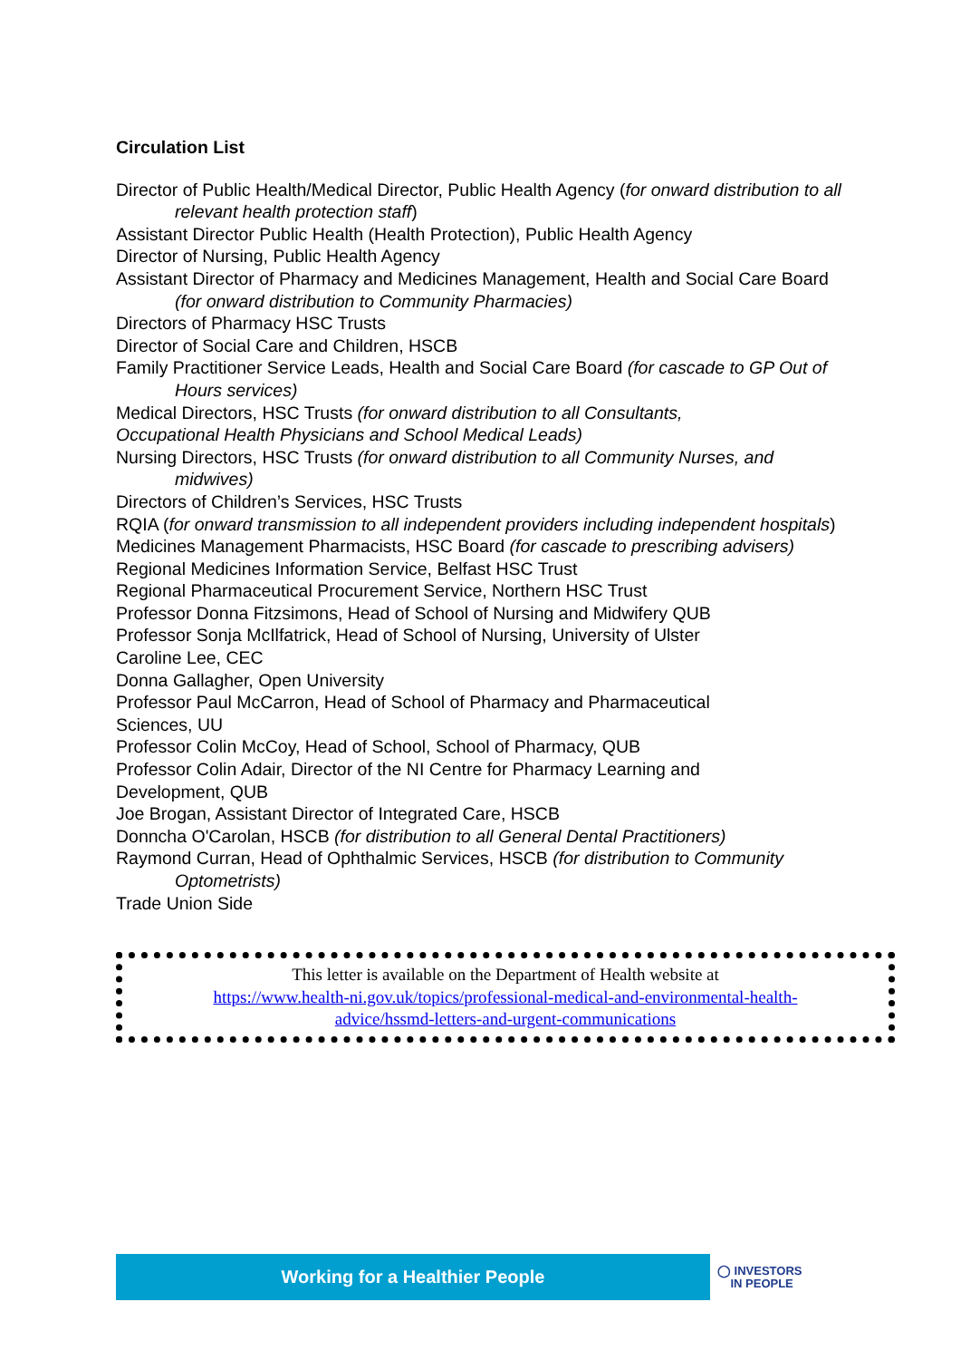Circulation List
Director of Public Health/Medical Director, Public Health Agency (for onward distribution to all relevant health protection staff)
Assistant Director Public Health (Health Protection), Public Health Agency
Director of Nursing, Public Health Agency
Assistant Director of Pharmacy and Medicines Management, Health and Social Care Board (for onward distribution to Community Pharmacies)
Directors of Pharmacy HSC Trusts
Director of Social Care and Children, HSCB
Family Practitioner Service Leads, Health and Social Care Board (for cascade to GP Out of Hours services)
Medical Directors, HSC Trusts (for onward distribution to all Consultants,
Occupational Health Physicians and School Medical Leads)
Nursing Directors, HSC Trusts (for onward distribution to all Community Nurses, and midwives)
Directors of Children’s Services, HSC Trusts
RQIA (for onward transmission to all independent providers including independent hospitals)
Medicines Management Pharmacists, HSC Board (for cascade to prescribing advisers)
Regional Medicines Information Service, Belfast HSC Trust
Regional Pharmaceutical Procurement Service, Northern HSC Trust
Professor Donna Fitzsimons, Head of School of Nursing and Midwifery QUB
Professor Sonja McIlfatrick, Head of School of Nursing, University of Ulster
Caroline Lee, CEC
Donna Gallagher, Open University
Professor Paul McCarron, Head of School of Pharmacy and Pharmaceutical
Sciences, UU
Professor Colin McCoy, Head of School, School of Pharmacy, QUB
Professor Colin Adair, Director of the NI Centre for Pharmacy Learning and
Development, QUB
Joe Brogan, Assistant Director of Integrated Care, HSCB
Donncha O'Carolan, HSCB (for distribution to all General Dental Practitioners)
Raymond Curran, Head of Ophthalmic Services, HSCB (for distribution to Community Optometrists)
Trade Union Side
This letter is available on the Department of Health website at
https://www.health-ni.gov.uk/topics/professional-medical-and-environmental-health-
advice/hssmd-letters-and-urgent-communications
Working for a Healthier People
◯ INVESTORS
IN PEOPLE